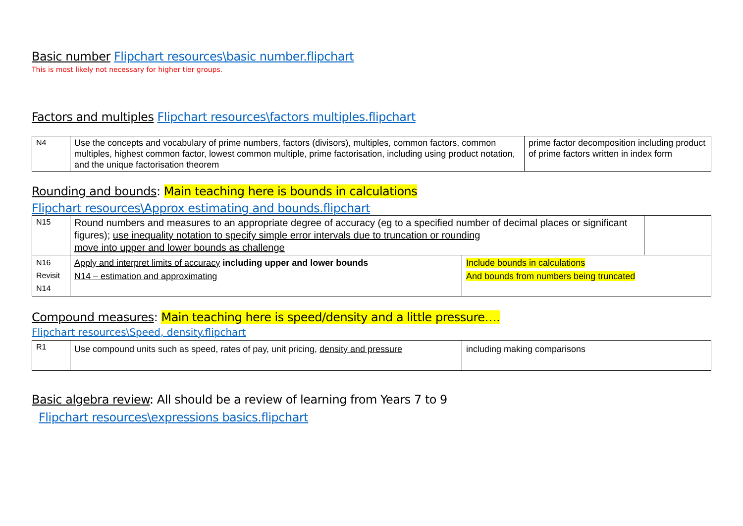Basic number Flipchart resources\basic number.flipchart
This is most likely not necessary for higher tier groups.
Factors and multiples Flipchart resources\factors multiples.flipchart
| N4 | Use the concepts and vocabulary of prime numbers, factors (divisors), multiples, common factors, common multiples, highest common factor, lowest common multiple, prime factorisation, including using product notation, and the unique factorisation theorem | prime factor decomposition including product of prime factors written in index form |
Rounding and bounds: Main teaching here is bounds in calculations
Flipchart resources\Approx estimating and bounds.flipchart
| N15 | Round numbers and measures to an appropriate degree of accuracy (eg to a specified number of decimal places or significant figures); use inequality notation to specify simple error intervals due to truncation or rounding move into upper and lower bounds as challenge | | |
| N16 Revisit N14 | Apply and interpret limits of accuracy including upper and lower bounds N14 – estimation and approximating | Include bounds in calculations And bounds from numbers being truncated | |
Compound measures: Main teaching here is speed/density and a little pressure….
Flipchart resources\Speed, density.flipchart
| R1 | Use compound units such as speed, rates of pay, unit pricing, density and pressure | including making comparisons |
Basic algebra review: All should be a review of learning from Years 7 to 9
Flipchart resources\expressions basics.flipchart